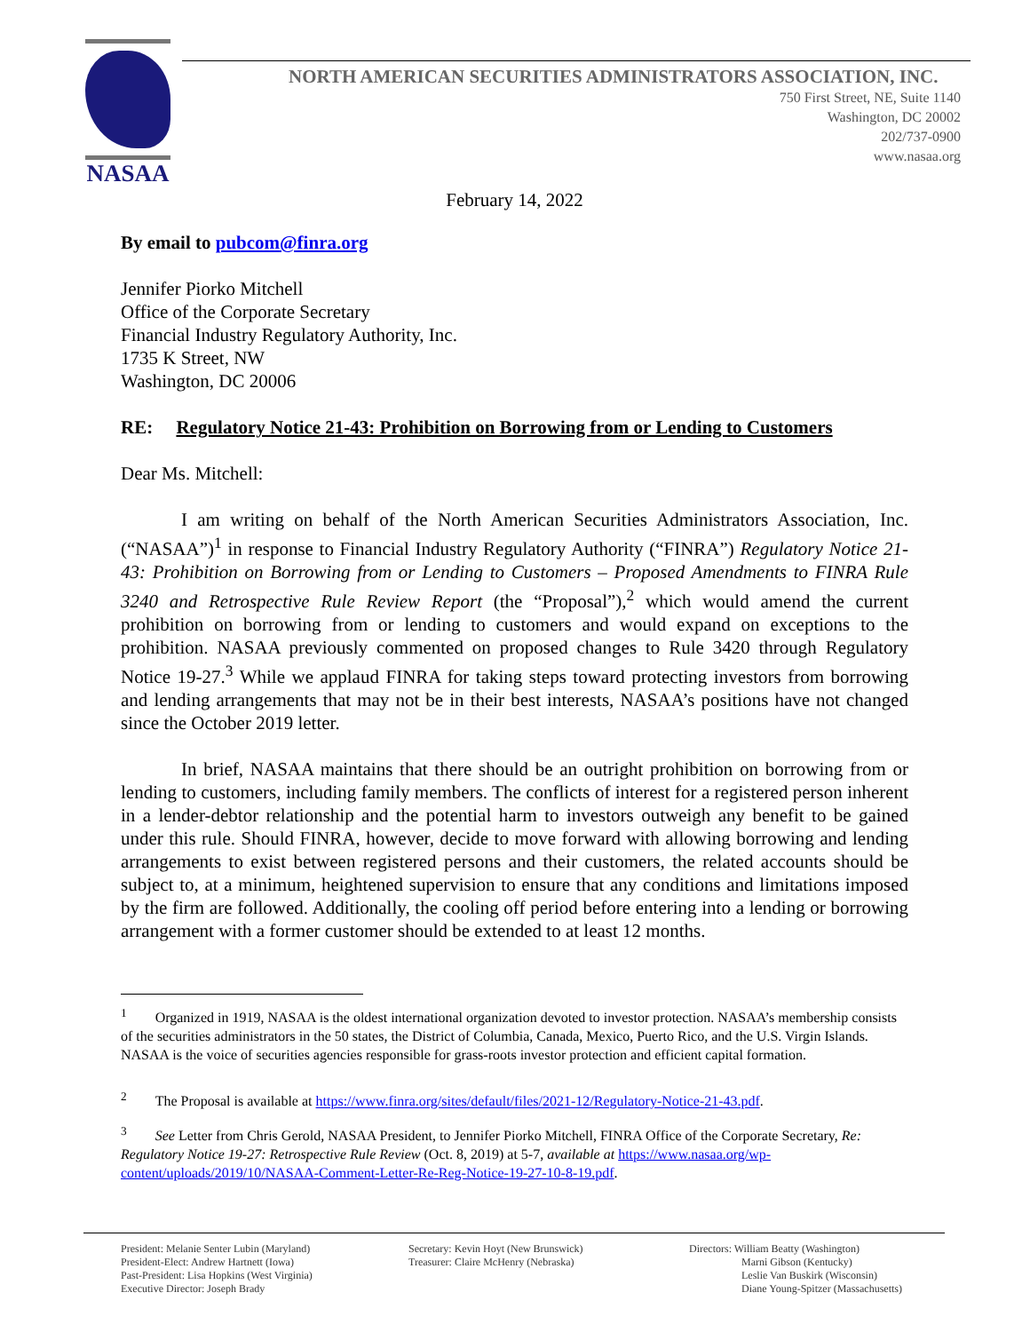NASAA
NORTH AMERICAN SECURITIES ADMINISTRATORS ASSOCIATION, INC.
750 First Street, NE, Suite 1140
Washington, DC 20002
202/737-0900
www.nasaa.org
February 14, 2022
By email to pubcom@finra.org
Jennifer Piorko Mitchell
Office of the Corporate Secretary
Financial Industry Regulatory Authority, Inc.
1735 K Street, NW
Washington, DC 20006
RE: Regulatory Notice 21-43: Prohibition on Borrowing from or Lending to Customers
Dear Ms. Mitchell:
I am writing on behalf of the North American Securities Administrators Association, Inc. (“NASAA”)<sup>1</sup> in response to Financial Industry Regulatory Authority (“FINRA”) Regulatory Notice 21-43: Prohibition on Borrowing from or Lending to Customers – Proposed Amendments to FINRA Rule 3240 and Retrospective Rule Review Report (the “Proposal”),<sup>2</sup> which would amend the current prohibition on borrowing from or lending to customers and would expand on exceptions to the prohibition. NASAA previously commented on proposed changes to Rule 3420 through Regulatory Notice 19-27.<sup>3</sup> While we applaud FINRA for taking steps toward protecting investors from borrowing and lending arrangements that may not be in their best interests, NASAA’s positions have not changed since the October 2019 letter.
In brief, NASAA maintains that there should be an outright prohibition on borrowing from or lending to customers, including family members. The conflicts of interest for a registered person inherent in a lender-debtor relationship and the potential harm to investors outweigh any benefit to be gained under this rule. Should FINRA, however, decide to move forward with allowing borrowing and lending arrangements to exist between registered persons and their customers, the related accounts should be subject to, at a minimum, heightened supervision to ensure that any conditions and limitations imposed by the firm are followed. Additionally, the cooling off period before entering into a lending or borrowing arrangement with a former customer should be extended to at least 12 months.
<sup>1</sup> Organized in 1919, NASAA is the oldest international organization devoted to investor protection. NASAA’s membership consists of the securities administrators in the 50 states, the District of Columbia, Canada, Mexico, Puerto Rico, and the U.S. Virgin Islands. NASAA is the voice of securities agencies responsible for grass-roots investor protection and efficient capital formation.
<sup>2</sup> The Proposal is available at https://www.finra.org/sites/default/files/2021-12/Regulatory-Notice-21-43.pdf.
<sup>3</sup> See Letter from Chris Gerold, NASAA President, to Jennifer Piorko Mitchell, FINRA Office of the Corporate Secretary, Re: Regulatory Notice 19-27: Retrospective Rule Review (Oct. 8, 2019) at 5-7, available at https://www.nasaa.org/wp-content/uploads/2019/10/NASAA-Comment-Letter-Re-Reg-Notice-19-27-10-8-19.pdf.
President: Melanie Senter Lubin (Maryland)
President-Elect: Andrew Hartnett (Iowa)
Past-President: Lisa Hopkins (West Virginia)
Executive Director: Joseph Brady
Secretary: Kevin Hoyt (New Brunswick)
Treasurer: Claire McHenry (Nebraska)
Directors: William Beatty (Washington)
Marni Gibson (Kentucky)
Leslie Van Buskirk (Wisconsin)
Diane Young-Spitzer (Massachusetts)